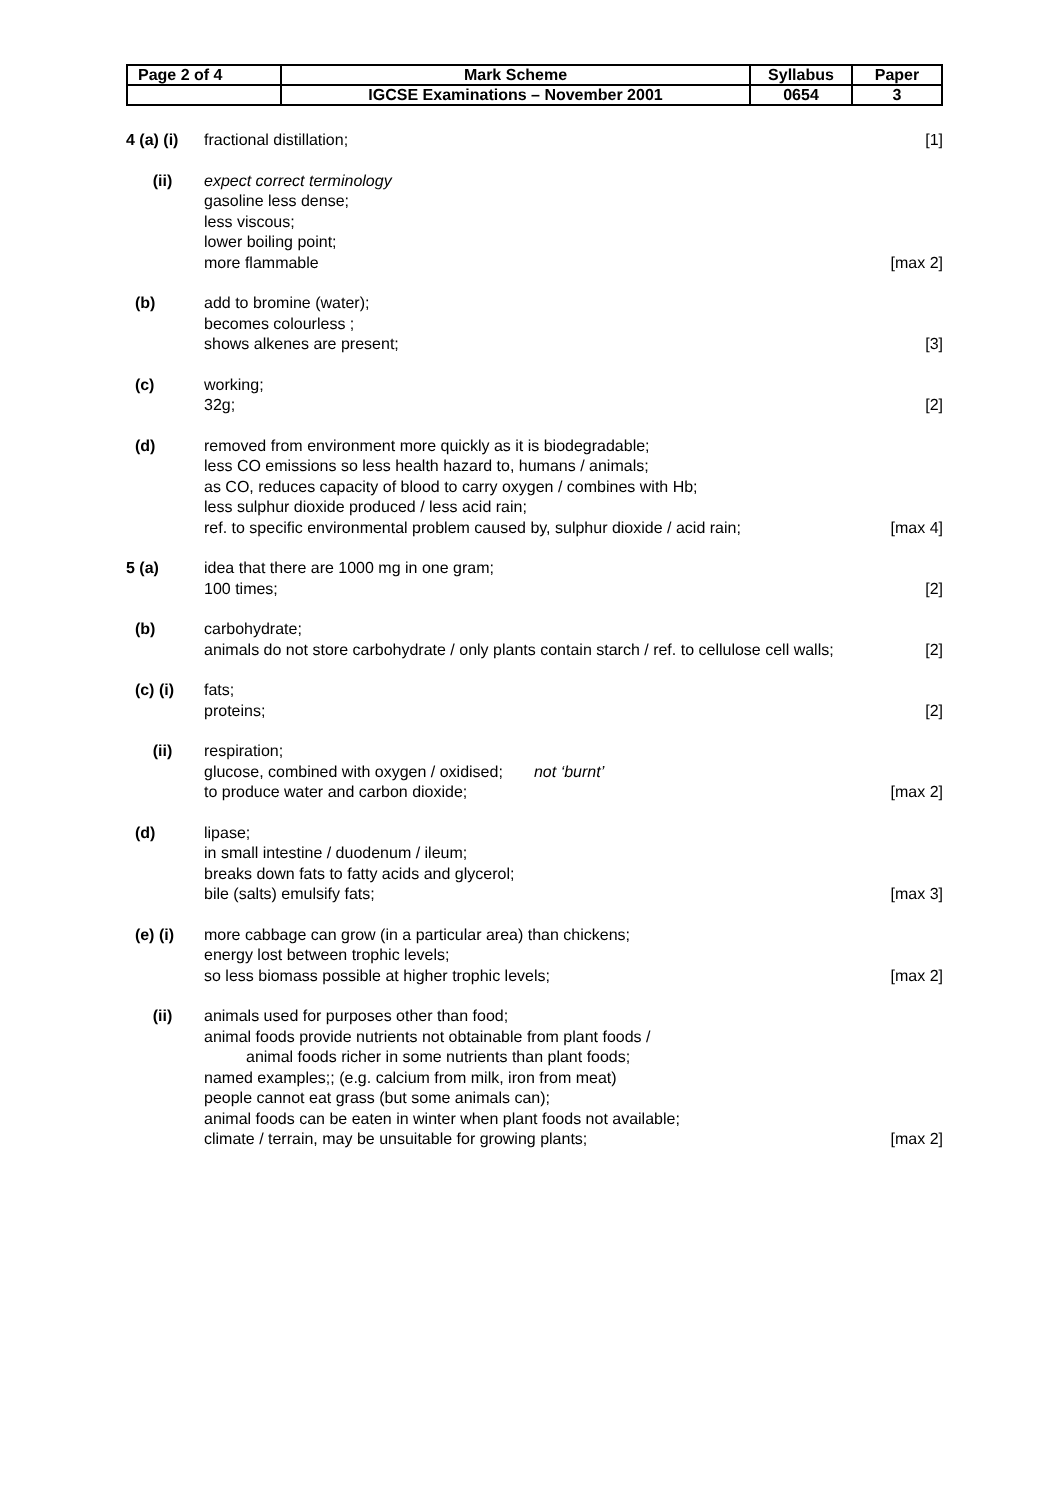| Page 2 of 4 | Mark Scheme | Syllabus | Paper |
| | IGCSE Examinations – November 2001 | 0654 | 3 |
| 4 (a) (i) | fractional distillation; | [1] |
| (ii) | expect correct terminology gasoline less dense; less viscous; lower boiling point; more flammable | [max 2] |
| (b) | add to bromine (water); becomes colourless ; shows alkenes are present; | [3] |
| (c) | working; 32g; | [2] |
| (d) | removed from environment more quickly as it is biodegradable; less CO emissions so less health hazard to, humans / animals; as CO, reduces capacity of blood to carry oxygen / combines with Hb; less sulphur dioxide produced / less acid rain; ref. to specific environmental problem caused by, sulphur dioxide / acid rain; | [max 4] |
| 5 (a) | idea that there are 1000 mg in one gram; 100 times; | [2] |
| (b) | carbohydrate; animals do not store carbohydrate / only plants contain starch / ref. to cellulose cell walls; | [2] |
| (c) (i) | fats; proteins; | [2] |
| (ii) | respiration; glucose, combined with oxygen / oxidised; not ‘burnt’ to produce water and carbon dioxide; | [max 2] |
| (d) | lipase; in small intestine / duodenum / ileum; breaks down fats to fatty acids and glycerol; bile (salts) emulsify fats; | [max 3] |
| (e) (i) | more cabbage can grow (in a particular area) than chickens; energy lost between trophic levels; so less biomass possible at higher trophic levels; | [max 2] |
| (ii) | animals used for purposes other than food; animal foods provide nutrients not obtainable from plant foods / animal foods richer in some nutrients than plant foods; named examples;; (e.g. calcium from milk, iron from meat) people cannot eat grass (but some animals can); animal foods can be eaten in winter when plant foods not available; climate / terrain, may be unsuitable for growing plants; | [max 2] |